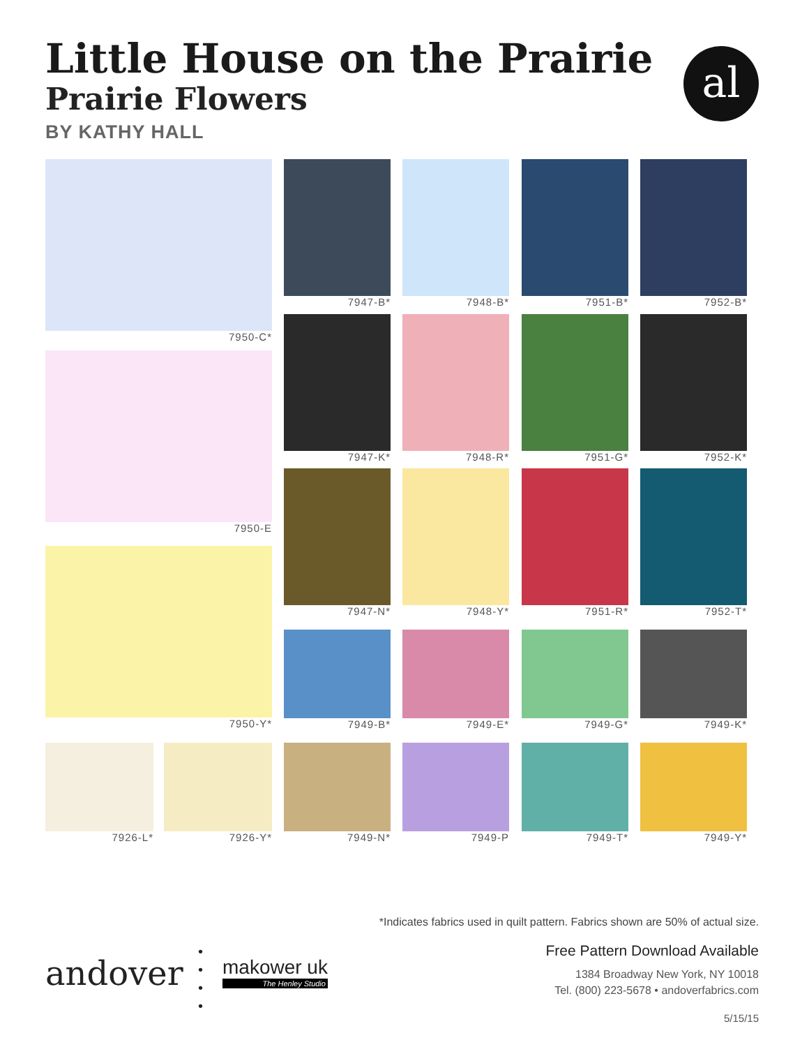Little House on the Prairie
Prairie Flowers
BY KATHY HALL
al
7950-C*
7950-E
7950-Y*
7926-L* 7926-Y*
7947-B* 7948-B* 7951-B* 7952-B*
7947-K* 7948-R* 7951-G* 7952-K*
7947-N* 7948-Y* 7951-R* 7952-T*
7949-B* 7949-E* 7949-G* 7949-K*
7949-N* 7949-P 7949-T* 7949-Y*
*Indicates fabrics used in quilt pattern. Fabrics shown are 50% of actual size.
andover
•
•
•
•
makower uk
The Henley Studio
Free Pattern Download Available
1384 Broadway New York, NY 10018
Tel. (800) 223-5678 • andoverfabrics.com
5/15/15